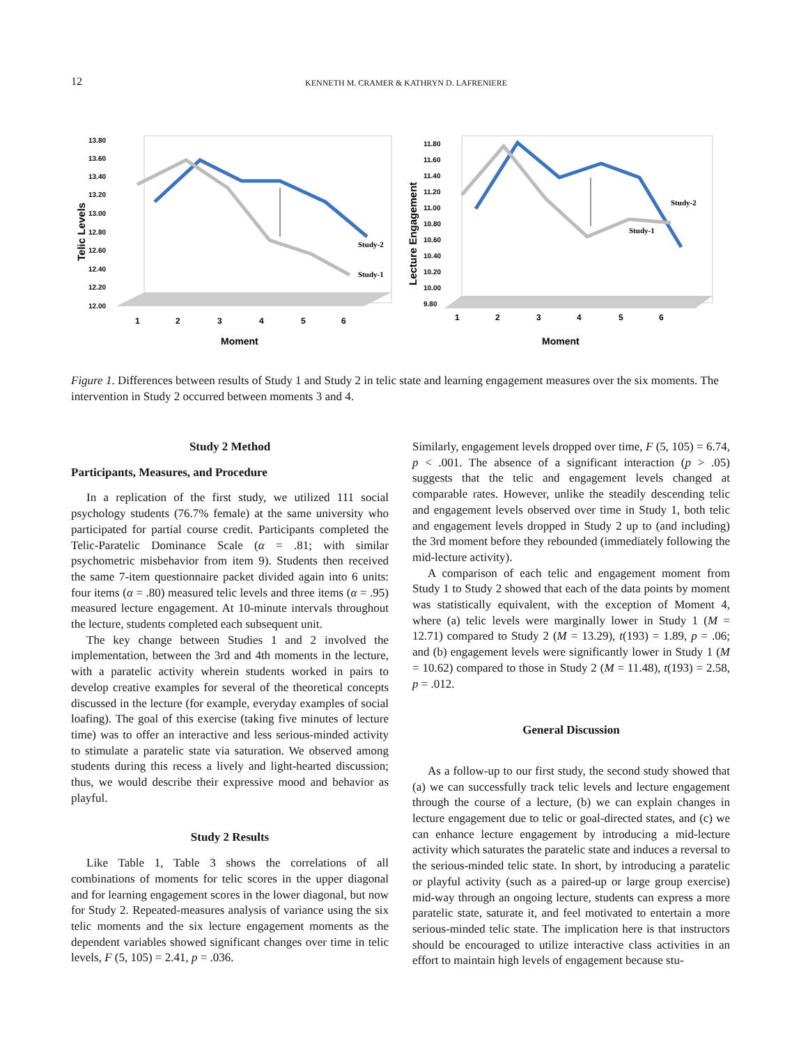12 KENNETH M. CRAMER & KATHRYN D. LAFRENIERE
Telic Levels
13.80
13.60
13.40
13.20
13.00
12.80
12.60
12.40
12.20
12.00
1
2
3
4
5
6
Moment
Study-2
Study-1
Lecture Engagement
11.80
11.60
11.40
11.20
11.00
10.80
10.60
10.40
10.20
10.00
9.80
1
2
3
4
5
6
Moment
Study-2
Study-1
Figure 1. Differences between results of Study 1 and Study 2 in telic state and learning engagement measures over the six moments. The intervention in Study 2 occurred between moments 3 and 4.
Study 2 Method
Participants, Measures, and Procedure
In a replication of the first study, we utilized 111 social psychology students (76.7% female) at the same university who participated for partial course credit. Participants completed the Telic-Paratelic Dominance Scale (α = .81; with similar psychometric misbehavior from item 9). Students then received the same 7-item questionnaire packet divided again into 6 units: four items (α = .80) measured telic levels and three items (α = .95) measured lecture engagement. At 10-minute intervals throughout the lecture, students completed each subsequent unit.
The key change between Studies 1 and 2 involved the implementation, between the 3rd and 4th moments in the lecture, with a paratelic activity wherein students worked in pairs to develop creative examples for several of the theoretical concepts discussed in the lecture (for example, everyday examples of social loafing). The goal of this exercise (taking five minutes of lecture time) was to offer an interactive and less serious-minded activity to stimulate a paratelic state via saturation. We observed among students during this recess a lively and light-hearted discussion; thus, we would describe their expressive mood and behavior as playful.
Study 2 Results
Like Table 1, Table 3 shows the correlations of all combinations of moments for telic scores in the upper diagonal and for learning engagement scores in the lower diagonal, but now for Study 2. Repeated-measures analysis of variance using the six telic moments and the six lecture engagement moments as the dependent variables showed significant changes over time in telic levels, F (5, 105) = 2.41, p = .036.
Similarly, engagement levels dropped over time, F (5, 105) = 6.74, p < .001. The absence of a significant interaction (p > .05) suggests that the telic and engagement levels changed at comparable rates. However, unlike the steadily descending telic and engagement levels observed over time in Study 1, both telic and engagement levels dropped in Study 2 up to (and including) the 3rd moment before they rebounded (immediately following the mid-lecture activity).
A comparison of each telic and engagement moment from Study 1 to Study 2 showed that each of the data points by moment was statistically equivalent, with the exception of Moment 4, where (a) telic levels were marginally lower in Study 1 (M = 12.71) compared to Study 2 (M = 13.29), t(193) = 1.89, p = .06; and (b) engagement levels were significantly lower in Study 1 (M = 10.62) compared to those in Study 2 (M = 11.48), t(193) = 2.58, p = .012.
General Discussion
As a follow-up to our first study, the second study showed that (a) we can successfully track telic levels and lecture engagement through the course of a lecture, (b) we can explain changes in lecture engagement due to telic or goal-directed states, and (c) we can enhance lecture engagement by introducing a mid-lecture activity which saturates the paratelic state and induces a reversal to the serious-minded telic state. In short, by introducing a paratelic or playful activity (such as a paired-up or large group exercise) mid-way through an ongoing lecture, students can express a more paratelic state, saturate it, and feel motivated to entertain a more serious-minded telic state. The implication here is that instructors should be encouraged to utilize interactive class activities in an effort to maintain high levels of engagement because stu-